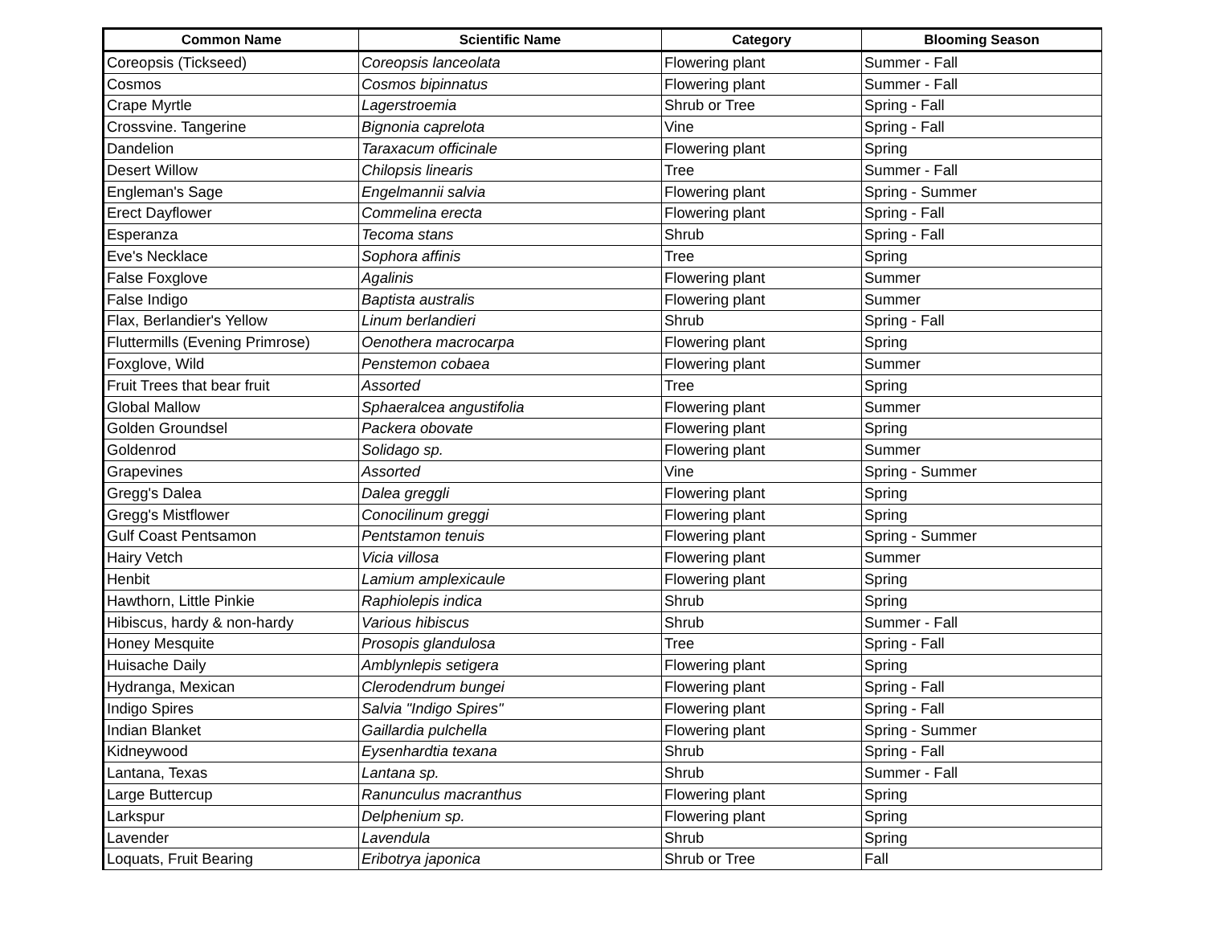| Common Name | Scientific Name | Category | Blooming Season |
| --- | --- | --- | --- |
| Coreopsis (Tickseed) | Coreopsis lanceolata | Flowering plant | Summer - Fall |
| Cosmos | Cosmos bipinnatus | Flowering plant | Summer - Fall |
| Crape Myrtle | Lagerstroemia | Shrub or Tree | Spring - Fall |
| Crossvine. Tangerine | Bignonia caprelota | Vine | Spring - Fall |
| Dandelion | Taraxacum officinale | Flowering plant | Spring |
| Desert Willow | Chilopsis linearis | Tree | Summer - Fall |
| Engleman's Sage | Engelmannii salvia | Flowering plant | Spring - Summer |
| Erect Dayflower | Commelina erecta | Flowering plant | Spring - Fall |
| Esperanza | Tecoma stans | Shrub | Spring - Fall |
| Eve's Necklace | Sophora affinis | Tree | Spring |
| False Foxglove | Agalinis | Flowering plant | Summer |
| False Indigo | Baptista australis | Flowering plant | Summer |
| Flax, Berlandier's Yellow | Linum berlandieri | Shrub | Spring - Fall |
| Fluttermills (Evening Primrose) | Oenothera macrocarpa | Flowering plant | Spring |
| Foxglove, Wild | Penstemon cobaea | Flowering plant | Summer |
| Fruit Trees that bear fruit | Assorted | Tree | Spring |
| Global Mallow | Sphaeralcea angustifolia | Flowering plant | Summer |
| Golden Groundsel | Packera obovate | Flowering plant | Spring |
| Goldenrod | Solidago sp. | Flowering plant | Summer |
| Grapevines | Assorted | Vine | Spring - Summer |
| Gregg's Dalea | Dalea greggli | Flowering plant | Spring |
| Gregg's Mistflower | Conocilinum greggi | Flowering plant | Spring |
| Gulf Coast Pentsamon | Pentstamon tenuis | Flowering plant | Spring - Summer |
| Hairy Vetch | Vicia villosa | Flowering plant | Summer |
| Henbit | Lamium amplexicaule | Flowering plant | Spring |
| Hawthorn, Little Pinkie | Raphiolepis indica | Shrub | Spring |
| Hibiscus, hardy & non-hardy | Various hibiscus | Shrub | Summer - Fall |
| Honey Mesquite | Prosopis glandulosa | Tree | Spring - Fall |
| Huisache Daily | Amblynlepis setigera | Flowering plant | Spring |
| Hydranga, Mexican | Clerodendrum bungei | Flowering plant | Spring - Fall |
| Indigo Spires | Salvia "Indigo Spires" | Flowering plant | Spring - Fall |
| Indian Blanket | Gaillardia pulchella | Flowering plant | Spring - Summer |
| Kidneywood | Eysenhardtia texana | Shrub | Spring - Fall |
| Lantana, Texas | Lantana sp. | Shrub | Summer - Fall |
| Large Buttercup | Ranunculus macranthus | Flowering plant | Spring |
| Larkspur | Delphenium sp. | Flowering plant | Spring |
| Lavender | Lavendula | Shrub | Spring |
| Loquats, Fruit Bearing | Eribotrya japonica | Shrub or Tree | Fall |